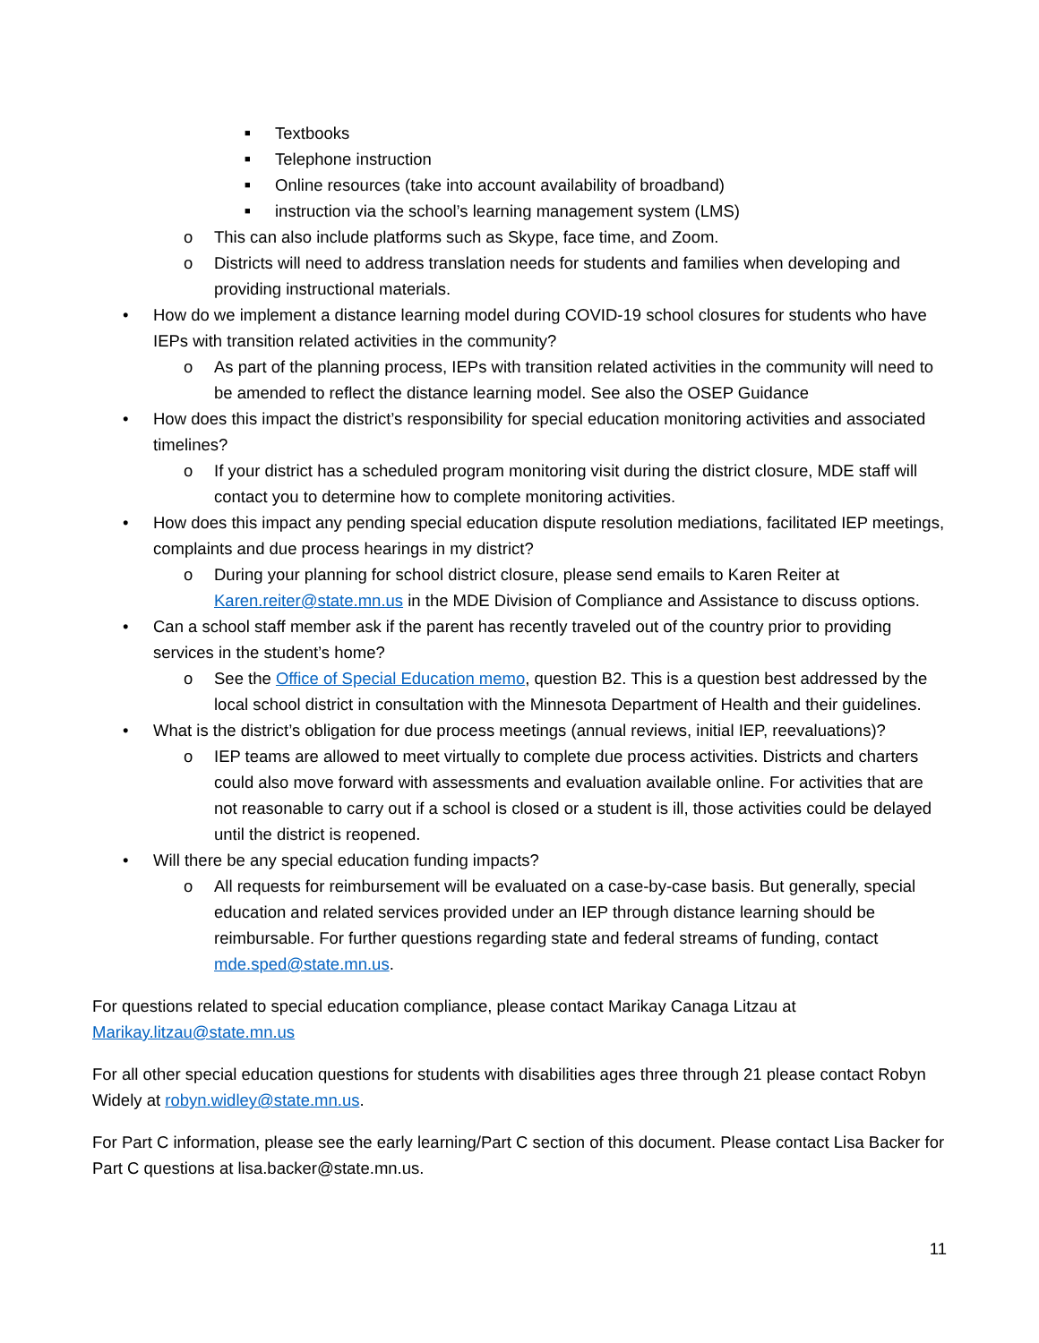■ Textbooks
■ Telephone instruction
■ Online resources (take into account availability of broadband)
■ instruction via the school’s learning management system (LMS)
o This can also include platforms such as Skype, face time, and Zoom.
o Districts will need to address translation needs for students and families when developing and providing instructional materials.
• How do we implement a distance learning model during COVID-19 school closures for students who have IEPs with transition related activities in the community?
o As part of the planning process, IEPs with transition related activities in the community will need to be amended to reflect the distance learning model. See also the OSEP Guidance
• How does this impact the district’s responsibility for special education monitoring activities and associated timelines?
o If your district has a scheduled program monitoring visit during the district closure, MDE staff will contact you to determine how to complete monitoring activities.
• How does this impact any pending special education dispute resolution mediations, facilitated IEP meetings, complaints and due process hearings in my district?
o During your planning for school district closure, please send emails to Karen Reiter at Karen.reiter@state.mn.us in the MDE Division of Compliance and Assistance to discuss options.
• Can a school staff member ask if the parent has recently traveled out of the country prior to providing services in the student’s home?
o See the Office of Special Education memo, question B2. This is a question best addressed by the local school district in consultation with the Minnesota Department of Health and their guidelines.
• What is the district’s obligation for due process meetings (annual reviews, initial IEP, reevaluations)?
o IEP teams are allowed to meet virtually to complete due process activities. Districts and charters could also move forward with assessments and evaluation available online. For activities that are not reasonable to carry out if a school is closed or a student is ill, those activities could be delayed until the district is reopened.
• Will there be any special education funding impacts?
o All requests for reimbursement will be evaluated on a case-by-case basis. But generally, special education and related services provided under an IEP through distance learning should be reimbursable. For further questions regarding state and federal streams of funding, contact mde.sped@state.mn.us.
For questions related to special education compliance, please contact Marikay Canaga Litzau at Marikay.litzau@state.mn.us
For all other special education questions for students with disabilities ages three through 21 please contact Robyn Widely at robyn.widley@state.mn.us.
For Part C information, please see the early learning/Part C section of this document. Please contact Lisa Backer for Part C questions at lisa.backer@state.mn.us.
11